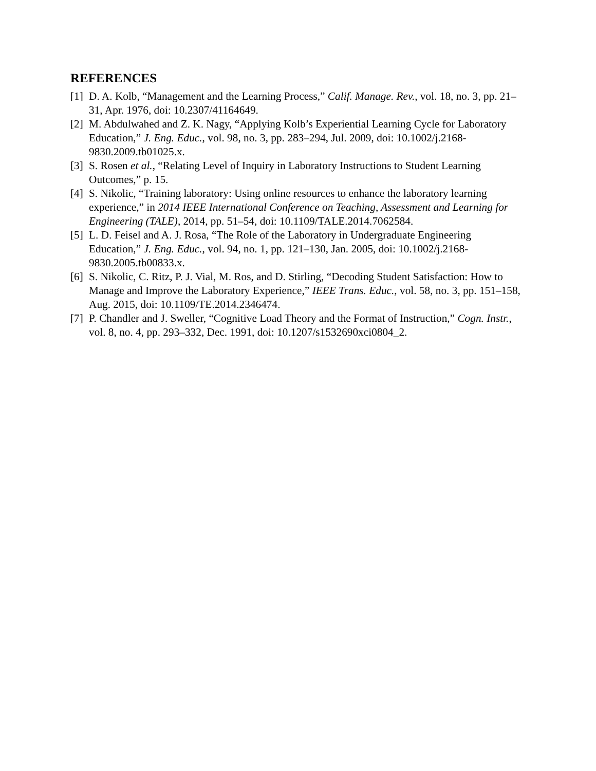REFERENCES
[1] D. A. Kolb, “Management and the Learning Process,” Calif. Manage. Rev., vol. 18, no. 3, pp. 21–31, Apr. 1976, doi: 10.2307/41164649.
[2] M. Abdulwahed and Z. K. Nagy, “Applying Kolb’s Experiential Learning Cycle for Laboratory Education,” J. Eng. Educ., vol. 98, no. 3, pp. 283–294, Jul. 2009, doi: 10.1002/j.2168-9830.2009.tb01025.x.
[3] S. Rosen et al., “Relating Level of Inquiry in Laboratory Instructions to Student Learning Outcomes,” p. 15.
[4] S. Nikolic, “Training laboratory: Using online resources to enhance the laboratory learning experience,” in 2014 IEEE International Conference on Teaching, Assessment and Learning for Engineering (TALE), 2014, pp. 51–54, doi: 10.1109/TALE.2014.7062584.
[5] L. D. Feisel and A. J. Rosa, “The Role of the Laboratory in Undergraduate Engineering Education,” J. Eng. Educ., vol. 94, no. 1, pp. 121–130, Jan. 2005, doi: 10.1002/j.2168-9830.2005.tb00833.x.
[6] S. Nikolic, C. Ritz, P. J. Vial, M. Ros, and D. Stirling, “Decoding Student Satisfaction: How to Manage and Improve the Laboratory Experience,” IEEE Trans. Educ., vol. 58, no. 3, pp. 151–158, Aug. 2015, doi: 10.1109/TE.2014.2346474.
[7] P. Chandler and J. Sweller, “Cognitive Load Theory and the Format of Instruction,” Cogn. Instr., vol. 8, no. 4, pp. 293–332, Dec. 1991, doi: 10.1207/s1532690xci0804_2.